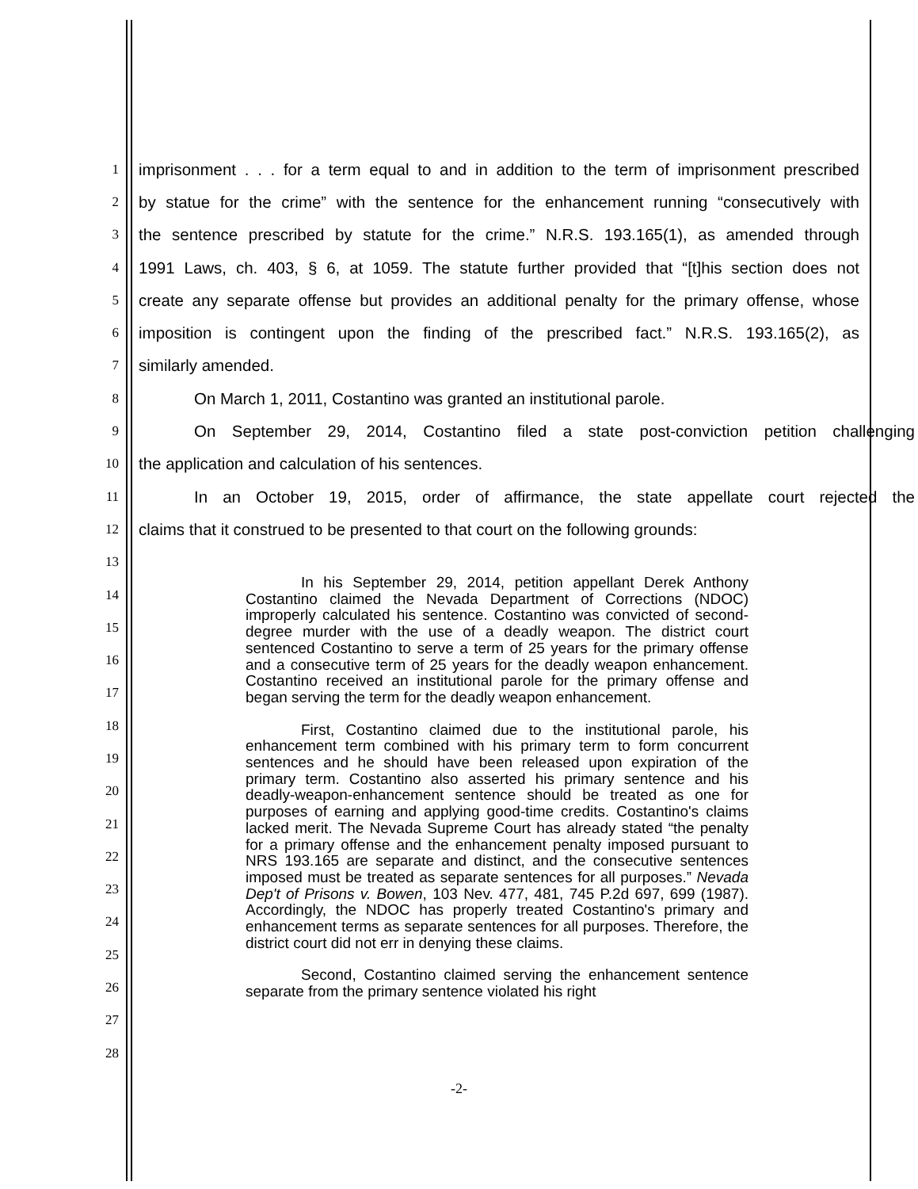1 imprisonment . . . for a term equal to and in addition to the term of imprisonment prescribed
2 by statue for the crime” with the sentence for the enhancement running “consecutively with
3 the sentence prescribed by statute for the crime.” N.R.S. 193.165(1), as amended through
4 1991 Laws, ch. 403, § 6, at 1059. The statute further provided that “[t]his section does not
5 create any separate offense but provides an additional penalty for the primary offense, whose
6 imposition is contingent upon the finding of the prescribed fact.” N.R.S. 193.165(2), as
7 similarly amended.
8 On March 1, 2011, Costantino was granted an institutional parole.
9 On September 29, 2014, Costantino filed a state post-conviction petition challenging
10 the application and calculation of his sentences.
11 In an October 19, 2015, order of affirmance, the state appellate court rejected the
12 claims that it construed to be presented to that court on the following grounds:
13
14
15
16
17
18
19
20
21
22
23
24
25
26
27
28
In his September 29, 2014, petition appellant Derek Anthony Costantino claimed the Nevada Department of Corrections (NDOC) improperly calculated his sentence. Costantino was convicted of second-degree murder with the use of a deadly weapon. The district court sentenced Costantino to serve a term of 25 years for the primary offense and a consecutive term of 25 years for the deadly weapon enhancement. Costantino received an institutional parole for the primary offense and began serving the term for the deadly weapon enhancement.
First, Costantino claimed due to the institutional parole, his enhancement term combined with his primary term to form concurrent sentences and he should have been released upon expiration of the primary term. Costantino also asserted his primary sentence and his deadly-weapon-enhancement sentence should be treated as one for purposes of earning and applying good-time credits. Costantino's claims lacked merit. The Nevada Supreme Court has already stated “the penalty for a primary offense and the enhancement penalty imposed pursuant to NRS 193.165 are separate and distinct, and the consecutive sentences imposed must be treated as separate sentences for all purposes.” Nevada Dep't of Prisons v. Bowen, 103 Nev. 477, 481, 745 P.2d 697, 699 (1987). Accordingly, the NDOC has properly treated Costantino's primary and enhancement terms as separate sentences for all purposes. Therefore, the district court did not err in denying these claims.
Second, Costantino claimed serving the enhancement sentence separate from the primary sentence violated his right
-2-